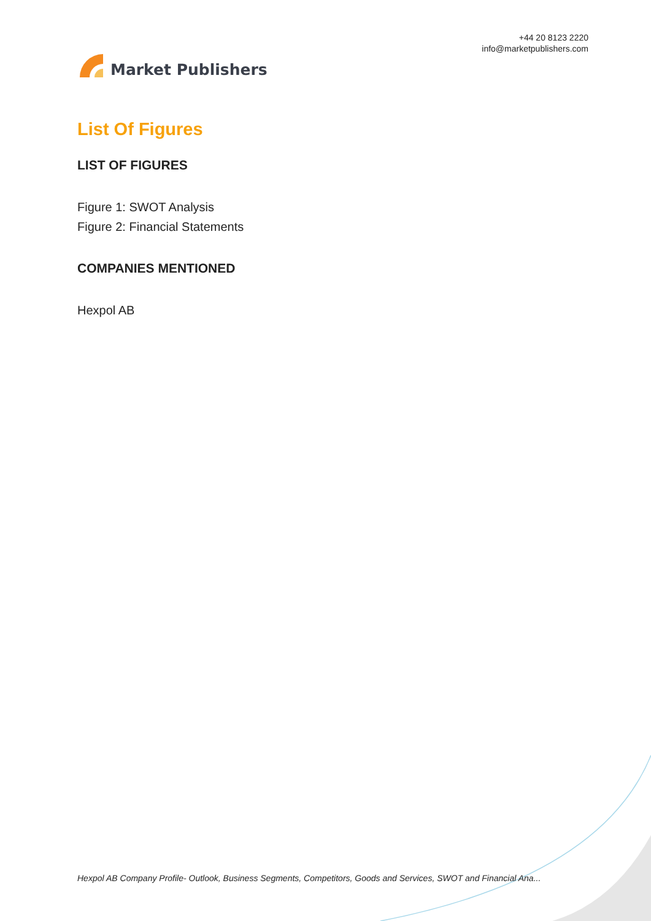Market Publishers
+44 20 8123 2220
info@marketpublishers.com
List Of Figures
LIST OF FIGURES
Figure 1: SWOT Analysis
Figure 2: Financial Statements
COMPANIES MENTIONED
Hexpol AB
Hexpol AB Company Profile- Outlook, Business Segments, Competitors, Goods and Services, SWOT and Financial Ana...